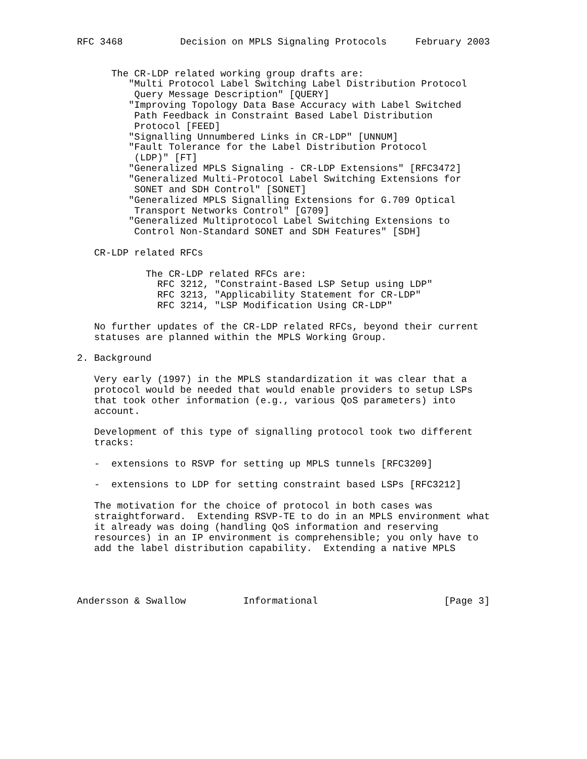RFC 3468          Decision on MPLS Signaling Protocols     February 2003


      The CR-LDP related working group drafts are:
         "Multi Protocol Label Switching Label Distribution Protocol
          Query Message Description" [QUERY]
         "Improving Topology Data Base Accuracy with Label Switched
          Path Feedback in Constraint Based Label Distribution
          Protocol [FEED]
         "Signalling Unnumbered Links in CR-LDP" [UNNUM]
         "Fault Tolerance for the Label Distribution Protocol
          (LDP)" [FT]
         "Generalized MPLS Signaling - CR-LDP Extensions" [RFC3472]
         "Generalized Multi-Protocol Label Switching Extensions for
          SONET and SDH Control" [SONET]
         "Generalized MPLS Signalling Extensions for G.709 Optical
          Transport Networks Control" [G709]
         "Generalized Multiprotocol Label Switching Extensions to
          Control Non-Standard SONET and SDH Features" [SDH]

   CR-LDP related RFCs

            The CR-LDP related RFCs are:
              RFC 3212, "Constraint-Based LSP Setup using LDP"
              RFC 3213, "Applicability Statement for CR-LDP"
              RFC 3214, "LSP Modification Using CR-LDP"

   No further updates of the CR-LDP related RFCs, beyond their current
   statuses are planned within the MPLS Working Group.

2. Background

   Very early (1997) in the MPLS standardization it was clear that a
   protocol would be needed that would enable providers to setup LSPs
   that took other information (e.g., various QoS parameters) into
   account.

   Development of this type of signalling protocol took two different
   tracks:

   -  extensions to RSVP for setting up MPLS tunnels [RFC3209]

   -  extensions to LDP for setting constraint based LSPs [RFC3212]

   The motivation for the choice of protocol in both cases was
   straightforward.  Extending RSVP-TE to do in an MPLS environment what
   it already was doing (handling QoS information and reserving
   resources) in an IP environment is comprehensible; you only have to
   add the label distribution capability.  Extending a native MPLS




Andersson & Swallow          Informational                      [Page 3]